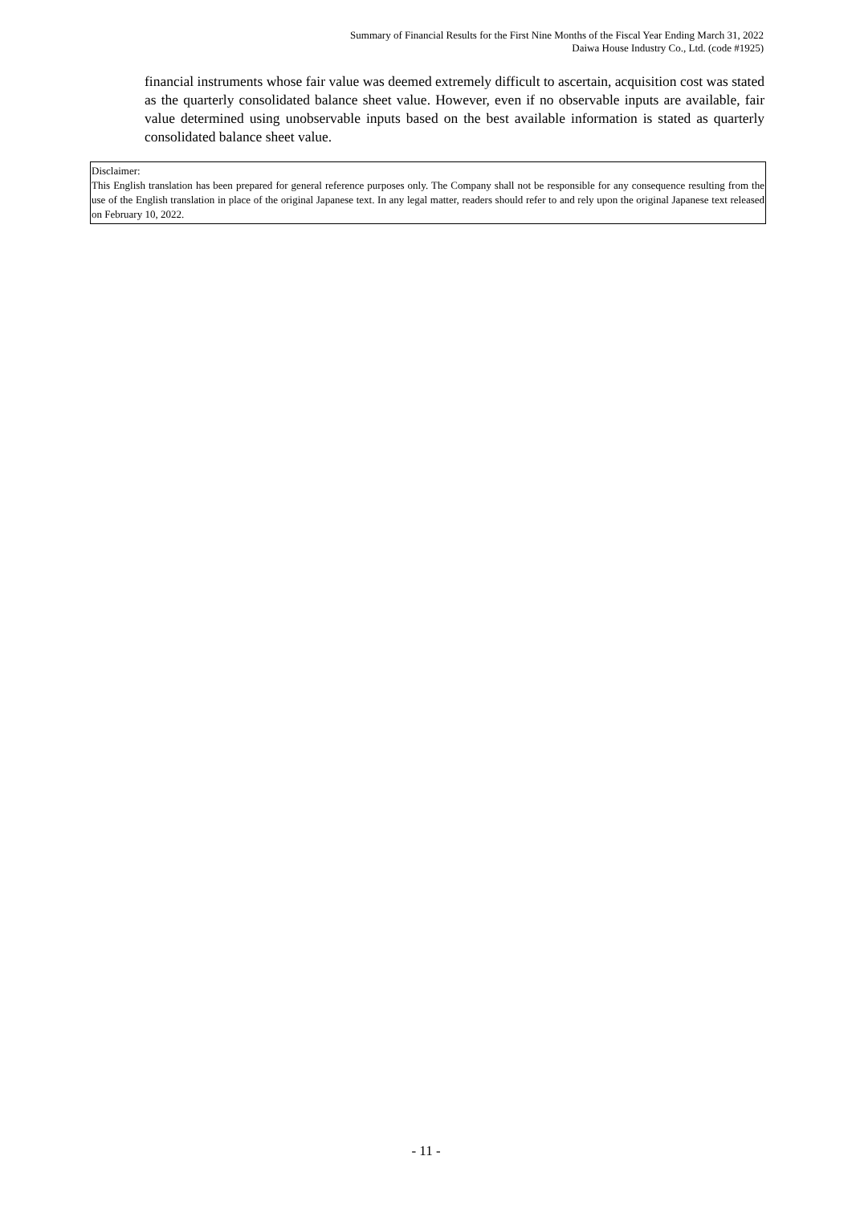Summary of Financial Results for the First Nine Months of the Fiscal Year Ending March 31, 2022
Daiwa House Industry Co., Ltd. (code #1925)
financial instruments whose fair value was deemed extremely difficult to ascertain, acquisition cost was stated as the quarterly consolidated balance sheet value. However, even if no observable inputs are available, fair value determined using unobservable inputs based on the best available information is stated as quarterly consolidated balance sheet value.
Disclaimer:
This English translation has been prepared for general reference purposes only. The Company shall not be responsible for any consequence resulting from the use of the English translation in place of the original Japanese text. In any legal matter, readers should refer to and rely upon the original Japanese text released on February 10, 2022.
- 11 -